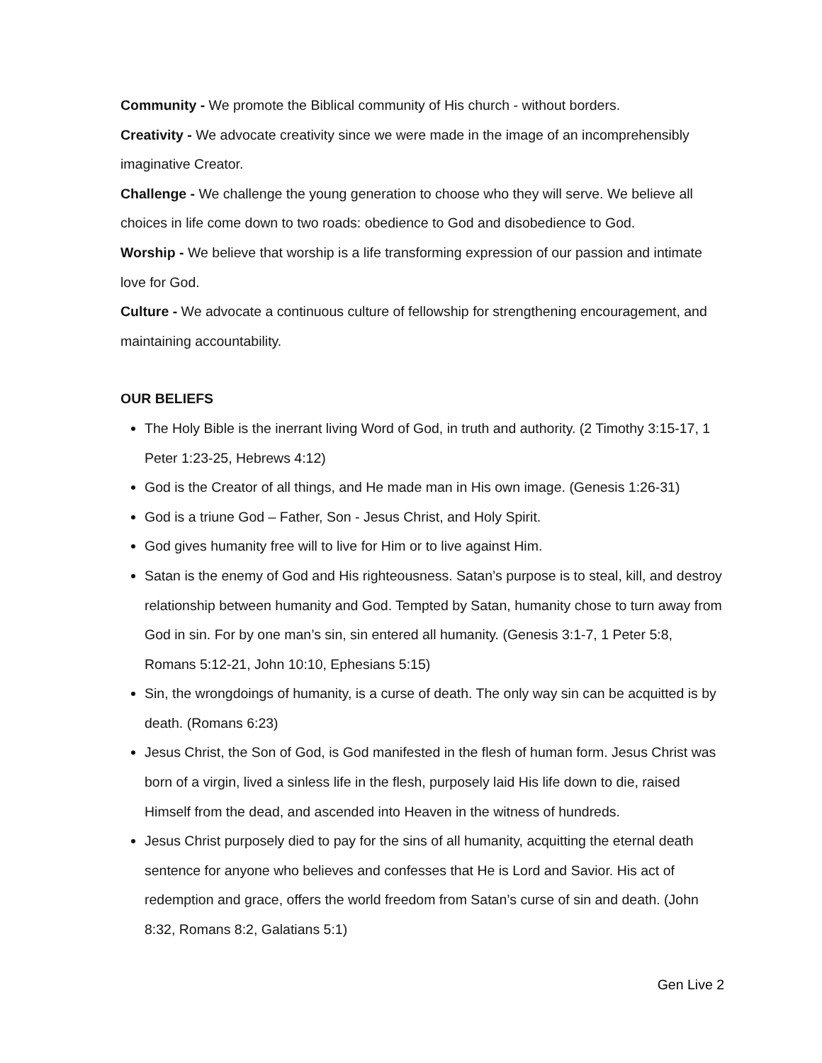Community - We promote the Biblical community of His church - without borders.
Creativity - We advocate creativity since we were made in the image of an incomprehensibly imaginative Creator.
Challenge - We challenge the young generation to choose who they will serve. We believe all choices in life come down to two roads: obedience to God and disobedience to God.
Worship - We believe that worship is a life transforming expression of our passion and intimate love for God.
Culture - We advocate a continuous culture of fellowship for strengthening encouragement, and maintaining accountability.
OUR BELIEFS
The Holy Bible is the inerrant living Word of God, in truth and authority. (2 Timothy 3:15-17, 1 Peter 1:23-25, Hebrews 4:12)
God is the Creator of all things, and He made man in His own image. (Genesis 1:26-31)
God is a triune God – Father, Son - Jesus Christ, and Holy Spirit.
God gives humanity free will to live for Him or to live against Him.
Satan is the enemy of God and His righteousness. Satan’s purpose is to steal, kill, and destroy relationship between humanity and God. Tempted by Satan, humanity chose to turn away from God in sin. For by one man’s sin, sin entered all humanity. (Genesis 3:1-7, 1 Peter 5:8, Romans 5:12-21, John 10:10, Ephesians 5:15)
Sin, the wrongdoings of humanity, is a curse of death. The only way sin can be acquitted is by death. (Romans 6:23)
Jesus Christ, the Son of God, is God manifested in the flesh of human form. Jesus Christ was born of a virgin, lived a sinless life in the flesh, purposely laid His life down to die, raised Himself from the dead, and ascended into Heaven in the witness of hundreds.
Jesus Christ purposely died to pay for the sins of all humanity, acquitting the eternal death sentence for anyone who believes and confesses that He is Lord and Savior. His act of redemption and grace, offers the world freedom from Satan’s curse of sin and death. (John 8:32, Romans 8:2, Galatians 5:1)
Gen Live 2